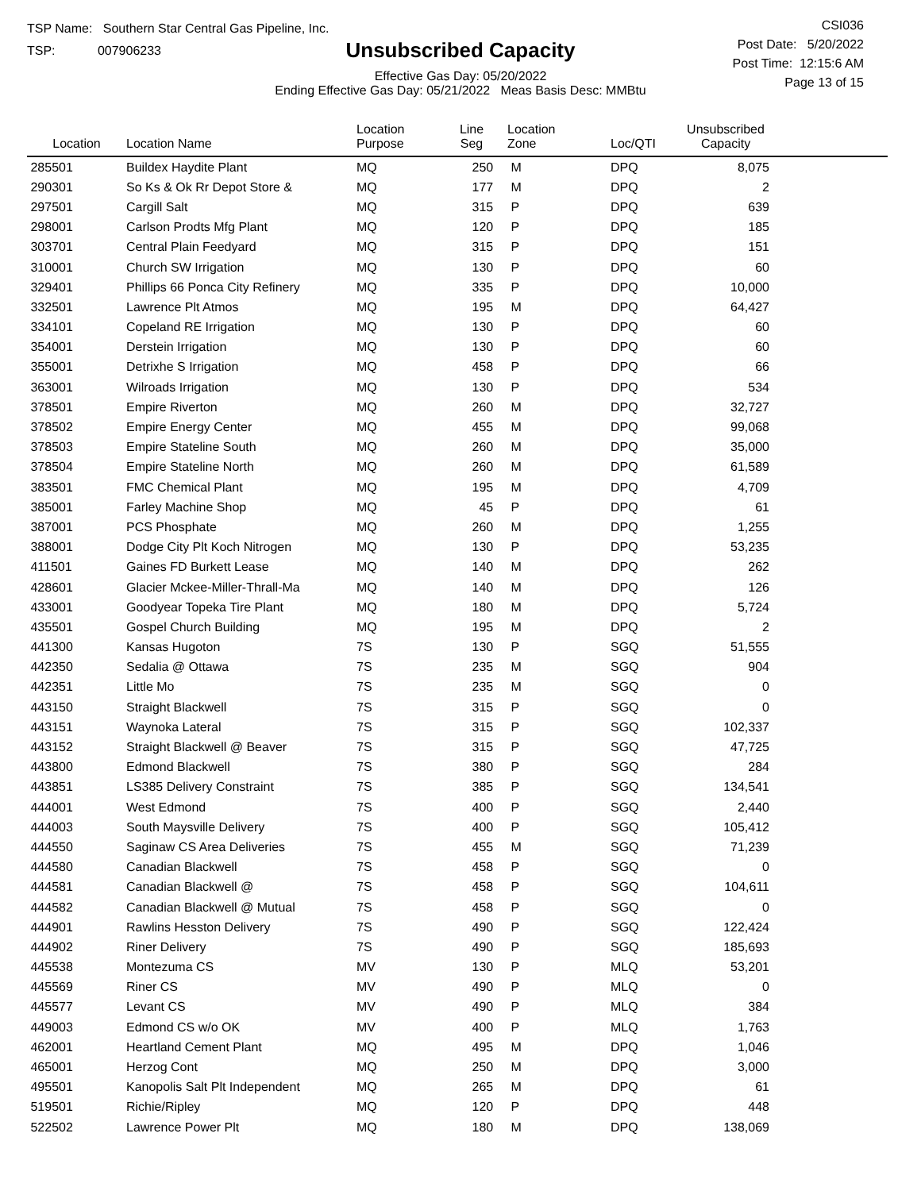TSP Name: Southern Star Central Gas Pipeline, Inc.
TSP: 007906233
Unsubscribed Capacity
Effective Gas Day: 05/20/2022
Ending Effective Gas Day: 05/21/2022 Meas Basis Desc: MMBtu
CSI036
Post Date: 5/20/2022
Post Time: 12:15:6 AM
Page 13 of 15
| Location | Location Name | Location Purpose | Line Seg | Location Zone | Loc/QTI | Unsubscribed Capacity | |
| --- | --- | --- | --- | --- | --- | --- | --- |
| 285501 | Buildex Haydite Plant | MQ | 250 | M | DPQ | 8,075 | |
| 290301 | So Ks & Ok Rr Depot Store & | MQ | 177 | M | DPQ | 2 | |
| 297501 | Cargill Salt | MQ | 315 | P | DPQ | 639 | |
| 298001 | Carlson Prodts Mfg Plant | MQ | 120 | P | DPQ | 185 | |
| 303701 | Central Plain Feedyard | MQ | 315 | P | DPQ | 151 | |
| 310001 | Church SW Irrigation | MQ | 130 | P | DPQ | 60 | |
| 329401 | Phillips 66 Ponca City Refinery | MQ | 335 | P | DPQ | 10,000 | |
| 332501 | Lawrence Plt Atmos | MQ | 195 | M | DPQ | 64,427 | |
| 334101 | Copeland RE Irrigation | MQ | 130 | P | DPQ | 60 | |
| 354001 | Derstein Irrigation | MQ | 130 | P | DPQ | 60 | |
| 355001 | Detrixhe S Irrigation | MQ | 458 | P | DPQ | 66 | |
| 363001 | Wilroads Irrigation | MQ | 130 | P | DPQ | 534 | |
| 378501 | Empire Riverton | MQ | 260 | M | DPQ | 32,727 | |
| 378502 | Empire Energy Center | MQ | 455 | M | DPQ | 99,068 | |
| 378503 | Empire Stateline South | MQ | 260 | M | DPQ | 35,000 | |
| 378504 | Empire Stateline North | MQ | 260 | M | DPQ | 61,589 | |
| 383501 | FMC Chemical Plant | MQ | 195 | M | DPQ | 4,709 | |
| 385001 | Farley Machine Shop | MQ | 45 | P | DPQ | 61 | |
| 387001 | PCS Phosphate | MQ | 260 | M | DPQ | 1,255 | |
| 388001 | Dodge City Plt Koch Nitrogen | MQ | 130 | P | DPQ | 53,235 | |
| 411501 | Gaines FD Burkett Lease | MQ | 140 | M | DPQ | 262 | |
| 428601 | Glacier Mckee-Miller-Thrall-Ma | MQ | 140 | M | DPQ | 126 | |
| 433001 | Goodyear Topeka Tire Plant | MQ | 180 | M | DPQ | 5,724 | |
| 435501 | Gospel Church Building | MQ | 195 | M | DPQ | 2 | |
| 441300 | Kansas Hugoton | 7S | 130 | P | SGQ | 51,555 | |
| 442350 | Sedalia @ Ottawa | 7S | 235 | M | SGQ | 904 | |
| 442351 | Little Mo | 7S | 235 | M | SGQ | 0 | |
| 443150 | Straight Blackwell | 7S | 315 | P | SGQ | 0 | |
| 443151 | Waynoka Lateral | 7S | 315 | P | SGQ | 102,337 | |
| 443152 | Straight Blackwell @ Beaver | 7S | 315 | P | SGQ | 47,725 | |
| 443800 | Edmond Blackwell | 7S | 380 | P | SGQ | 284 | |
| 443851 | LS385 Delivery Constraint | 7S | 385 | P | SGQ | 134,541 | |
| 444001 | West Edmond | 7S | 400 | P | SGQ | 2,440 | |
| 444003 | South Maysville Delivery | 7S | 400 | P | SGQ | 105,412 | |
| 444550 | Saginaw CS Area Deliveries | 7S | 455 | M | SGQ | 71,239 | |
| 444580 | Canadian Blackwell | 7S | 458 | P | SGQ | 0 | |
| 444581 | Canadian Blackwell @ | 7S | 458 | P | SGQ | 104,611 | |
| 444582 | Canadian Blackwell @ Mutual | 7S | 458 | P | SGQ | 0 | |
| 444901 | Rawlins Hesston Delivery | 7S | 490 | P | SGQ | 122,424 | |
| 444902 | Riner Delivery | 7S | 490 | P | SGQ | 185,693 | |
| 445538 | Montezuma CS | MV | 130 | P | MLQ | 53,201 | |
| 445569 | Riner CS | MV | 490 | P | MLQ | 0 | |
| 445577 | Levant CS | MV | 490 | P | MLQ | 384 | |
| 449003 | Edmond CS w/o OK | MV | 400 | P | MLQ | 1,763 | |
| 462001 | Heartland Cement Plant | MQ | 495 | M | DPQ | 1,046 | |
| 465001 | Herzog Cont | MQ | 250 | M | DPQ | 3,000 | |
| 495501 | Kanopolis Salt Plt Independent | MQ | 265 | M | DPQ | 61 | |
| 519501 | Richie/Ripley | MQ | 120 | P | DPQ | 448 | |
| 522502 | Lawrence Power Plt | MQ | 180 | M | DPQ | 138,069 | |